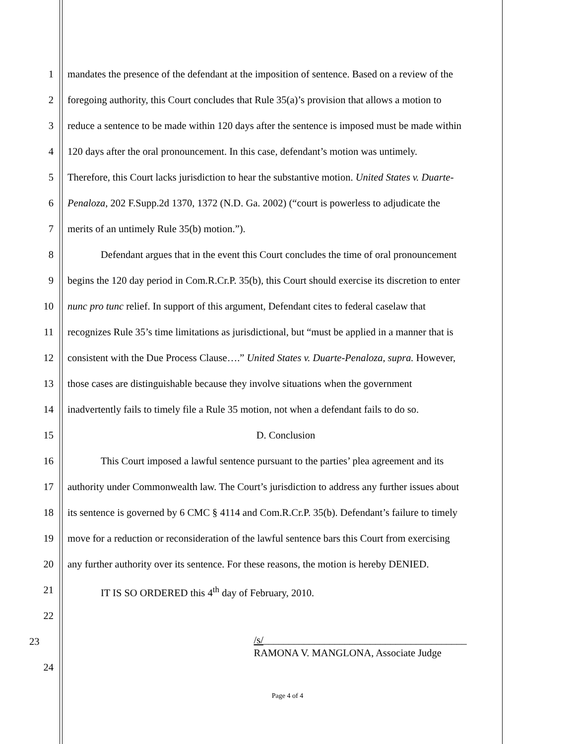1 mandates the presence of the defendant at the imposition of sentence. Based on a review of the
2 foregoing authority, this Court concludes that Rule 35(a)’s provision that allows a motion to
3 reduce a sentence to be made within 120 days after the sentence is imposed must be made within
4 120 days after the oral pronouncement. In this case, defendant’s motion was untimely.
5 Therefore, this Court lacks jurisdiction to hear the substantive motion. United States v. Duarte-
6 Penaloza, 202 F.Supp.2d 1370, 1372 (N.D. Ga. 2002) (“court is powerless to adjudicate the
7 merits of an untimely Rule 35(b) motion.”).
8 Defendant argues that in the event this Court concludes the time of oral pronouncement
9 begins the 120 day period in Com.R.Cr.P. 35(b), this Court should exercise its discretion to enter
10 nunc pro tunc relief. In support of this argument, Defendant cites to federal caselaw that
11 recognizes Rule 35’s time limitations as jurisdictional, but “must be applied in a manner that is
12 consistent with the Due Process Clause….” United States v. Duarte-Penaloza, supra. However,
13 those cases are distinguishable because they involve situations when the government
14 inadvertently fails to timely file a Rule 35 motion, not when a defendant fails to do so.
15 D. Conclusion
16 This Court imposed a lawful sentence pursuant to the parties’ plea agreement and its
17 authority under Commonwealth law. The Court’s jurisdiction to address any further issues about
18 its sentence is governed by 6 CMC § 4114 and Com.R.Cr.P. 35(b). Defendant’s failure to timely
19 move for a reduction or reconsideration of the lawful sentence bars this Court from exercising
20 any further authority over its sentence. For these reasons, the motion is hereby DENIED.
21 IT IS SO ORDERED this 4<sup>th</sup> day of February, 2010.
22
23 /s/________________________________________
RAMONA V. MANGLONA, Associate Judge
24
Page 4 of 4